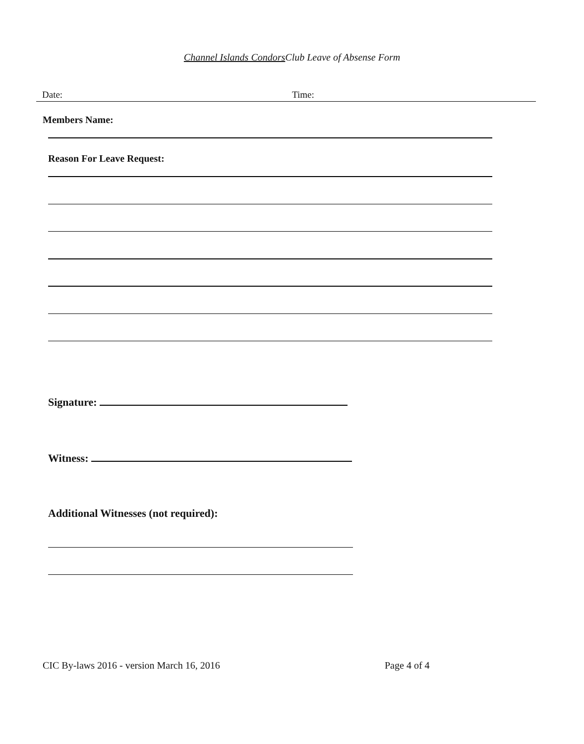Channel Islands Condors Club Leave of Absense Form
Date: Time:
Members Name:
Reason For Leave Request:
Signature:
Witness:
Additional Witnesses (not required):
CIC By-laws 2016 - version March 16, 2016
Page 4 of 4